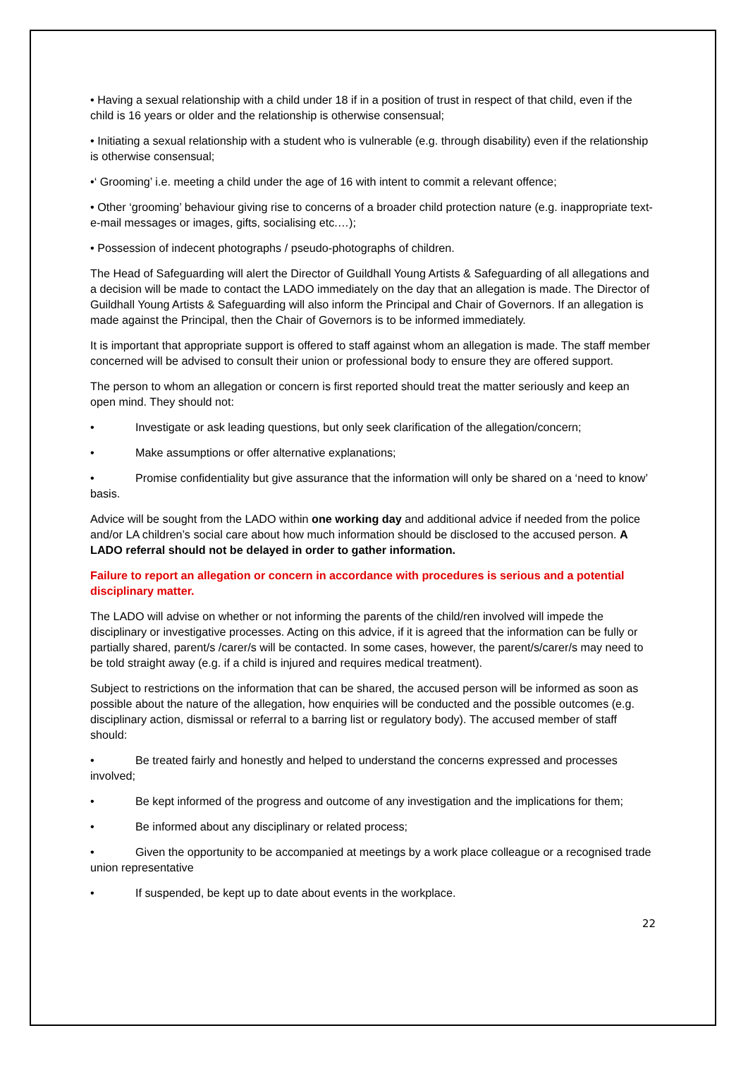• Having a sexual relationship with a child under 18 if in a position of trust in respect of that child, even if the child is 16 years or older and the relationship is otherwise consensual;
• Initiating a sexual relationship with a student who is vulnerable (e.g. through disability) even if the relationship is otherwise consensual;
•‘ Grooming’ i.e. meeting a child under the age of 16 with intent to commit a relevant offence;
• Other ‘grooming’ behaviour giving rise to concerns of a broader child protection nature (e.g. inappropriate text-e-mail messages or images, gifts, socialising etc.…);
• Possession of indecent photographs / pseudo-photographs of children.
The Head of Safeguarding will alert the Director of Guildhall Young Artists & Safeguarding of all allegations and a decision will be made to contact the LADO immediately on the day that an allegation is made. The Director of Guildhall Young Artists & Safeguarding will also inform the Principal and Chair of Governors. If an allegation is made against the Principal, then the Chair of Governors is to be informed immediately.
It is important that appropriate support is offered to staff against whom an allegation is made. The staff member concerned will be advised to consult their union or professional body to ensure they are offered support.
The person to whom an allegation or concern is first reported should treat the matter seriously and keep an open mind. They should not:
• Investigate or ask leading questions, but only seek clarification of the allegation/concern;
• Make assumptions or offer alternative explanations;
• Promise confidentiality but give assurance that the information will only be shared on a ‘need to know’ basis.
Advice will be sought from the LADO within one working day and additional advice if needed from the police and/or LA children’s social care about how much information should be disclosed to the accused person. A LADO referral should not be delayed in order to gather information.
Failure to report an allegation or concern in accordance with procedures is serious and a potential disciplinary matter.
The LADO will advise on whether or not informing the parents of the child/ren involved will impede the disciplinary or investigative processes. Acting on this advice, if it is agreed that the information can be fully or partially shared, parent/s /carer/s will be contacted. In some cases, however, the parent/s/carer/s may need to be told straight away (e.g. if a child is injured and requires medical treatment).
Subject to restrictions on the information that can be shared, the accused person will be informed as soon as possible about the nature of the allegation, how enquiries will be conducted and the possible outcomes (e.g. disciplinary action, dismissal or referral to a barring list or regulatory body). The accused member of staff should:
• Be treated fairly and honestly and helped to understand the concerns expressed and processes involved;
• Be kept informed of the progress and outcome of any investigation and the implications for them;
• Be informed about any disciplinary or related process;
• Given the opportunity to be accompanied at meetings by a work place colleague or a recognised trade union representative
• If suspended, be kept up to date about events in the workplace.
22